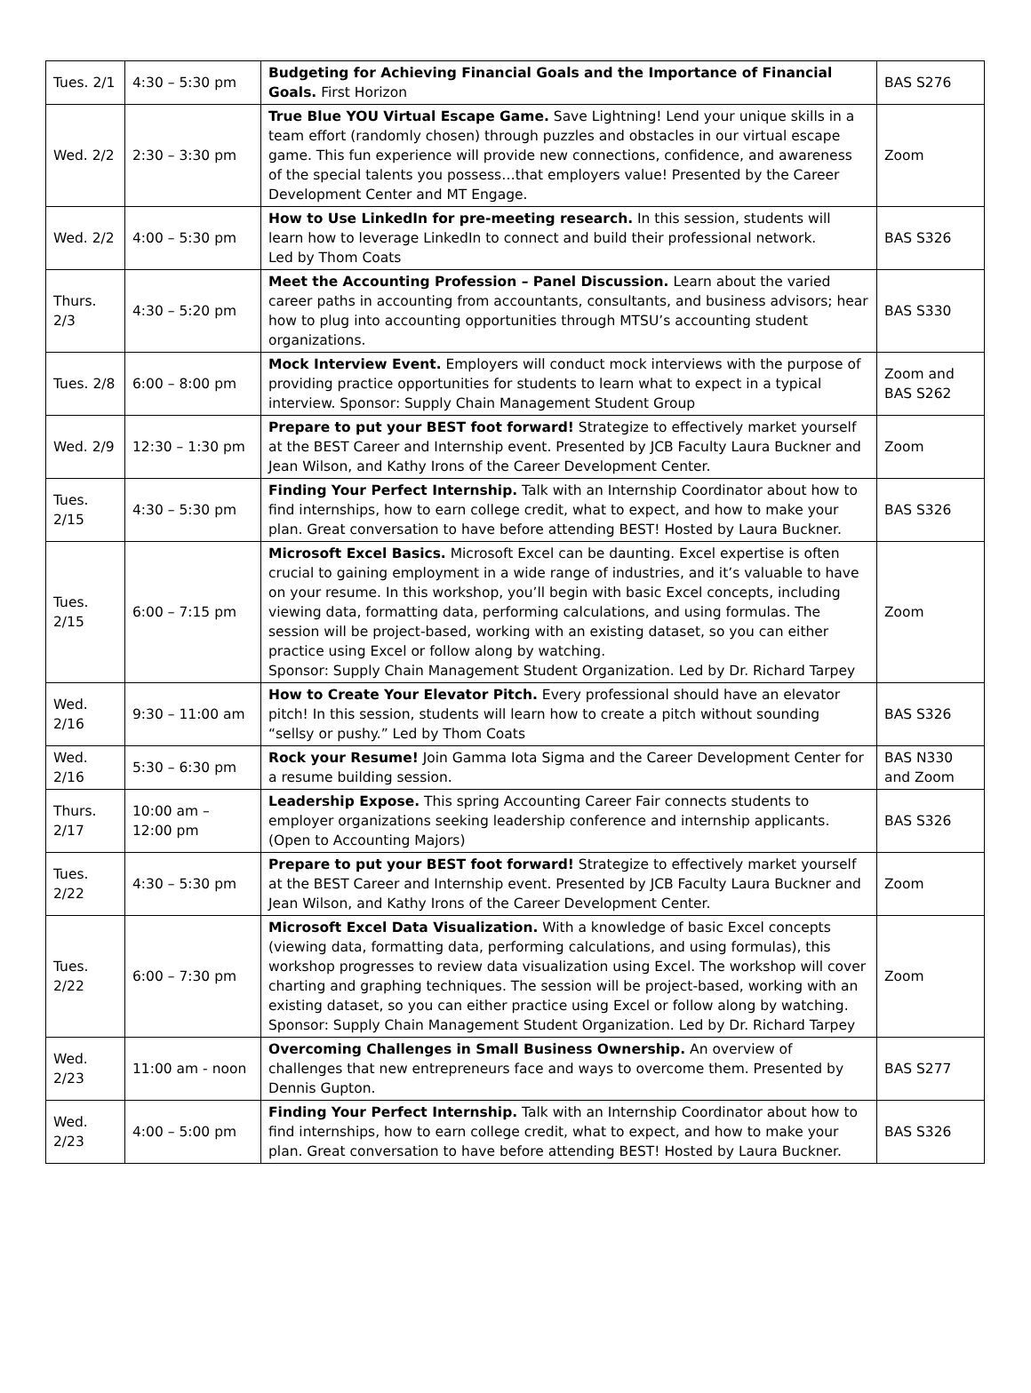| Tues. 2/1 | 4:30 – 5:30 pm | Budgeting for Achieving Financial Goals and the Importance of Financial Goals. First Horizon | BAS S276 |
| Wed. 2/2 | 2:30 – 3:30 pm | True Blue YOU Virtual Escape Game. Save Lightning! Lend your unique skills in a team effort (randomly chosen) through puzzles and obstacles in our virtual escape game. This fun experience will provide new connections, confidence, and awareness of the special talents you possess…that employers value! Presented by the Career Development Center and MT Engage. | Zoom |
| Wed. 2/2 | 4:00 – 5:30 pm | How to Use LinkedIn for pre-meeting research. In this session, students will learn how to leverage LinkedIn to connect and build their professional network. Led by Thom Coats | BAS S326 |
| Thurs. 2/3 | 4:30 – 5:20 pm | Meet the Accounting Profession – Panel Discussion. Learn about the varied career paths in accounting from accountants, consultants, and business advisors; hear how to plug into accounting opportunities through MTSU’s accounting student organizations. | BAS S330 |
| Tues. 2/8 | 6:00 – 8:00 pm | Mock Interview Event. Employers will conduct mock interviews with the purpose of providing practice opportunities for students to learn what to expect in a typical interview. Sponsor: Supply Chain Management Student Group | Zoom and BAS S262 |
| Wed. 2/9 | 12:30 – 1:30 pm | Prepare to put your BEST foot forward! Strategize to effectively market yourself at the BEST Career and Internship event. Presented by JCB Faculty Laura Buckner and Jean Wilson, and Kathy Irons of the Career Development Center. | Zoom |
| Tues. 2/15 | 4:30 – 5:30 pm | Finding Your Perfect Internship. Talk with an Internship Coordinator about how to find internships, how to earn college credit, what to expect, and how to make your plan. Great conversation to have before attending BEST! Hosted by Laura Buckner. | BAS S326 |
| Tues. 2/15 | 6:00 – 7:15 pm | Microsoft Excel Basics. Microsoft Excel can be daunting. Excel expertise is often crucial to gaining employment in a wide range of industries, and it’s valuable to have on your resume. In this workshop, you’ll begin with basic Excel concepts, including viewing data, formatting data, performing calculations, and using formulas. The session will be project-based, working with an existing dataset, so you can either practice using Excel or follow along by watching. Sponsor: Supply Chain Management Student Organization. Led by Dr. Richard Tarpey | Zoom |
| Wed. 2/16 | 9:30 – 11:00 am | How to Create Your Elevator Pitch. Every professional should have an elevator pitch! In this session, students will learn how to create a pitch without sounding “sellsy or pushy.” Led by Thom Coats | BAS S326 |
| Wed. 2/16 | 5:30 – 6:30 pm | Rock your Resume! Join Gamma Iota Sigma and the Career Development Center for a resume building session. | BAS N330 and Zoom |
| Thurs. 2/17 | 10:00 am – 12:00 pm | Leadership Expose. This spring Accounting Career Fair connects students to employer organizations seeking leadership conference and internship applicants. (Open to Accounting Majors) | BAS S326 |
| Tues. 2/22 | 4:30 – 5:30 pm | Prepare to put your BEST foot forward! Strategize to effectively market yourself at the BEST Career and Internship event. Presented by JCB Faculty Laura Buckner and Jean Wilson, and Kathy Irons of the Career Development Center. | Zoom |
| Tues. 2/22 | 6:00 – 7:30 pm | Microsoft Excel Data Visualization. With a knowledge of basic Excel concepts (viewing data, formatting data, performing calculations, and using formulas), this workshop progresses to review data visualization using Excel. The workshop will cover charting and graphing techniques. The session will be project-based, working with an existing dataset, so you can either practice using Excel or follow along by watching. Sponsor: Supply Chain Management Student Organization. Led by Dr. Richard Tarpey | Zoom |
| Wed. 2/23 | 11:00 am - noon | Overcoming Challenges in Small Business Ownership. An overview of challenges that new entrepreneurs face and ways to overcome them. Presented by Dennis Gupton. | BAS S277 |
| Wed. 2/23 | 4:00 – 5:00 pm | Finding Your Perfect Internship. Talk with an Internship Coordinator about how to find internships, how to earn college credit, what to expect, and how to make your plan. Great conversation to have before attending BEST! Hosted by Laura Buckner. | BAS S326 |